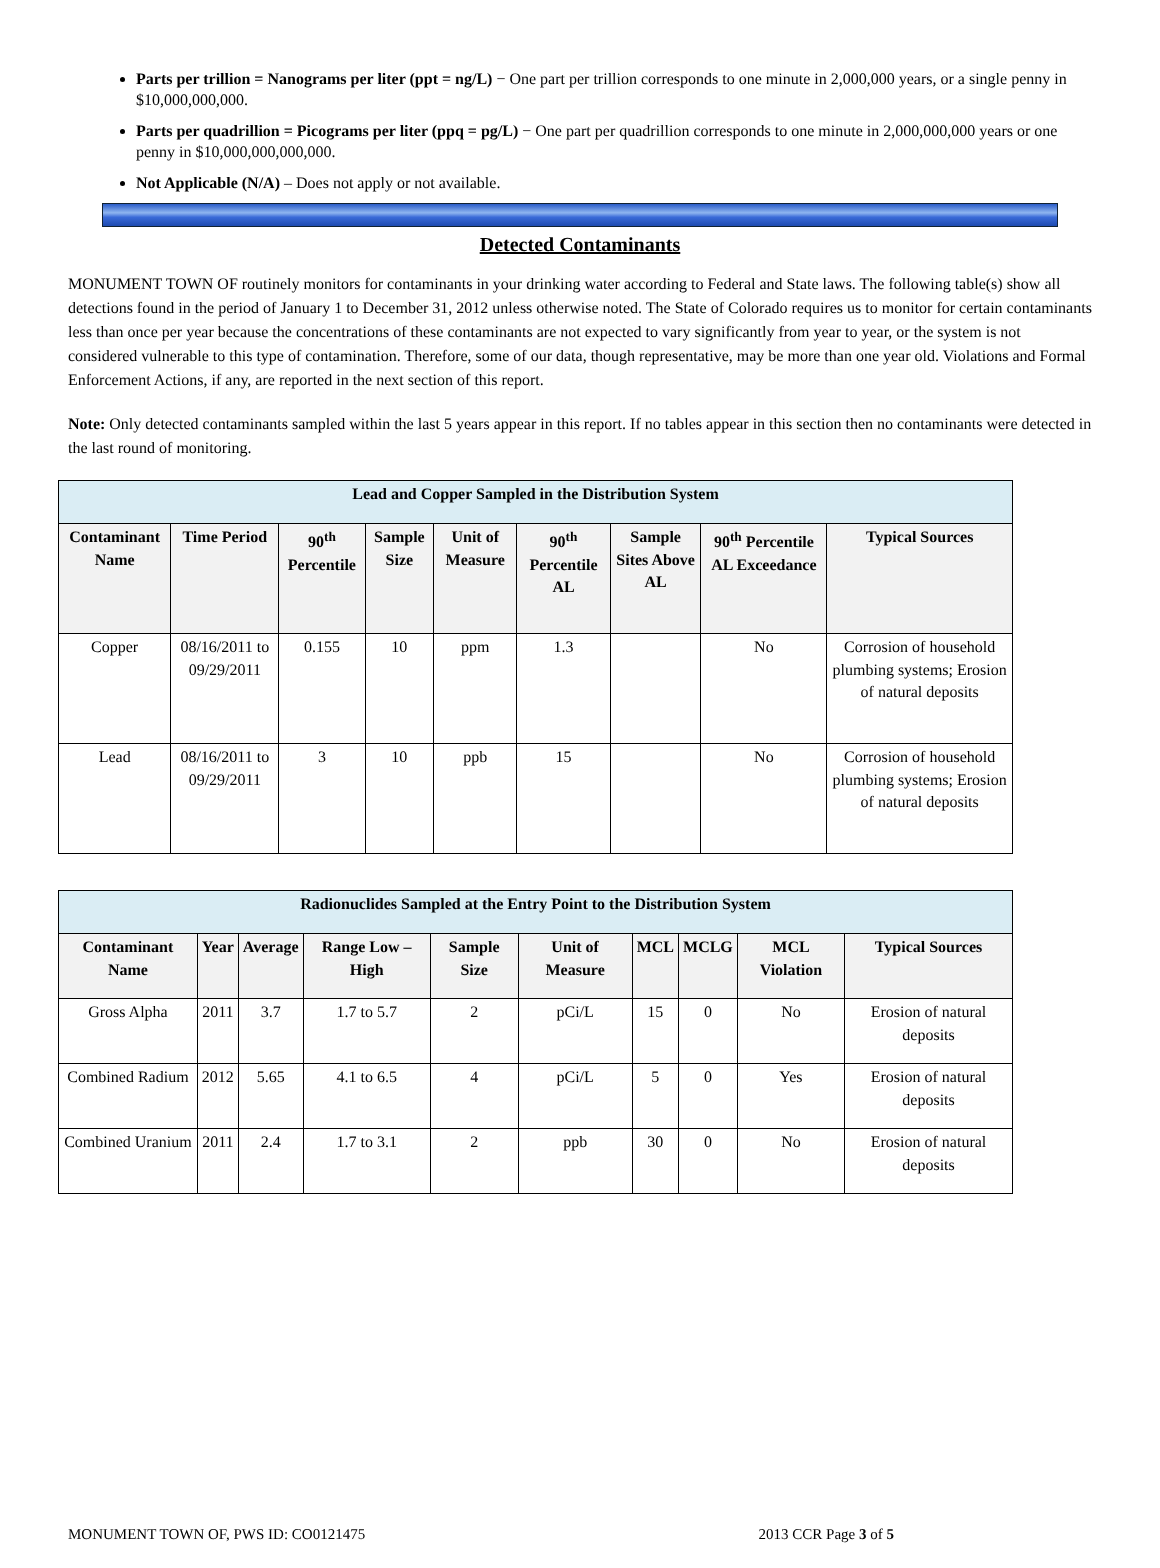Parts per trillion = Nanograms per liter (ppt = ng/L) − One part per trillion corresponds to one minute in 2,000,000 years, or a single penny in $10,000,000,000.
Parts per quadrillion = Picograms per liter (ppq = pg/L) − One part per quadrillion corresponds to one minute in 2,000,000,000 years or one penny in $10,000,000,000,000.
Not Applicable (N/A) – Does not apply or not available.
Detected Contaminants
MONUMENT TOWN OF routinely monitors for contaminants in your drinking water according to Federal and State laws. The following table(s) show all detections found in the period of January 1 to December 31, 2012 unless otherwise noted. The State of Colorado requires us to monitor for certain contaminants less than once per year because the concentrations of these contaminants are not expected to vary significantly from year to year, or the system is not considered vulnerable to this type of contamination. Therefore, some of our data, though representative, may be more than one year old. Violations and Formal Enforcement Actions, if any, are reported in the next section of this report.
Note: Only detected contaminants sampled within the last 5 years appear in this report. If no tables appear in this section then no contaminants were detected in the last round of monitoring.
| Lead and Copper Sampled in the Distribution System | | | | | | | | |
| Contaminant Name | Time Period | 90<sup>th</sup> Percentile | Sample Size | Unit of Measure | 90<sup>th</sup> Percentile AL | Sample Sites Above AL | 90<sup>th</sup> Percentile AL Exceedance | Typical Sources |
| Copper | 08/16/2011 to 09/29/2011 | 0.155 | 10 | ppm | 1.3 | | No | Corrosion of household plumbing systems; Erosion of natural deposits |
| Lead | 08/16/2011 to 09/29/2011 | 3 | 10 | ppb | 15 | | No | Corrosion of household plumbing systems; Erosion of natural deposits |
| Radionuclides Sampled at the Entry Point to the Distribution System | | | | | | | | | |
| Contaminant Name | Year | Average | Range Low – High | Sample Size | Unit of Measure | MCL | MCLG | MCL Violation | Typical Sources |
| Gross Alpha | 2011 | 3.7 | 1.7 to 5.7 | 2 | pCi/L | 15 | 0 | No | Erosion of natural deposits |
| Combined Radium | 2012 | 5.65 | 4.1 to 6.5 | 4 | pCi/L | 5 | 0 | Yes | Erosion of natural deposits |
| Combined Uranium | 2011 | 2.4 | 1.7 to 3.1 | 2 | ppb | 30 | 0 | No | Erosion of natural deposits |
MONUMENT TOWN OF, PWS ID: CO0121475 2013 CCR Page 3 of 5